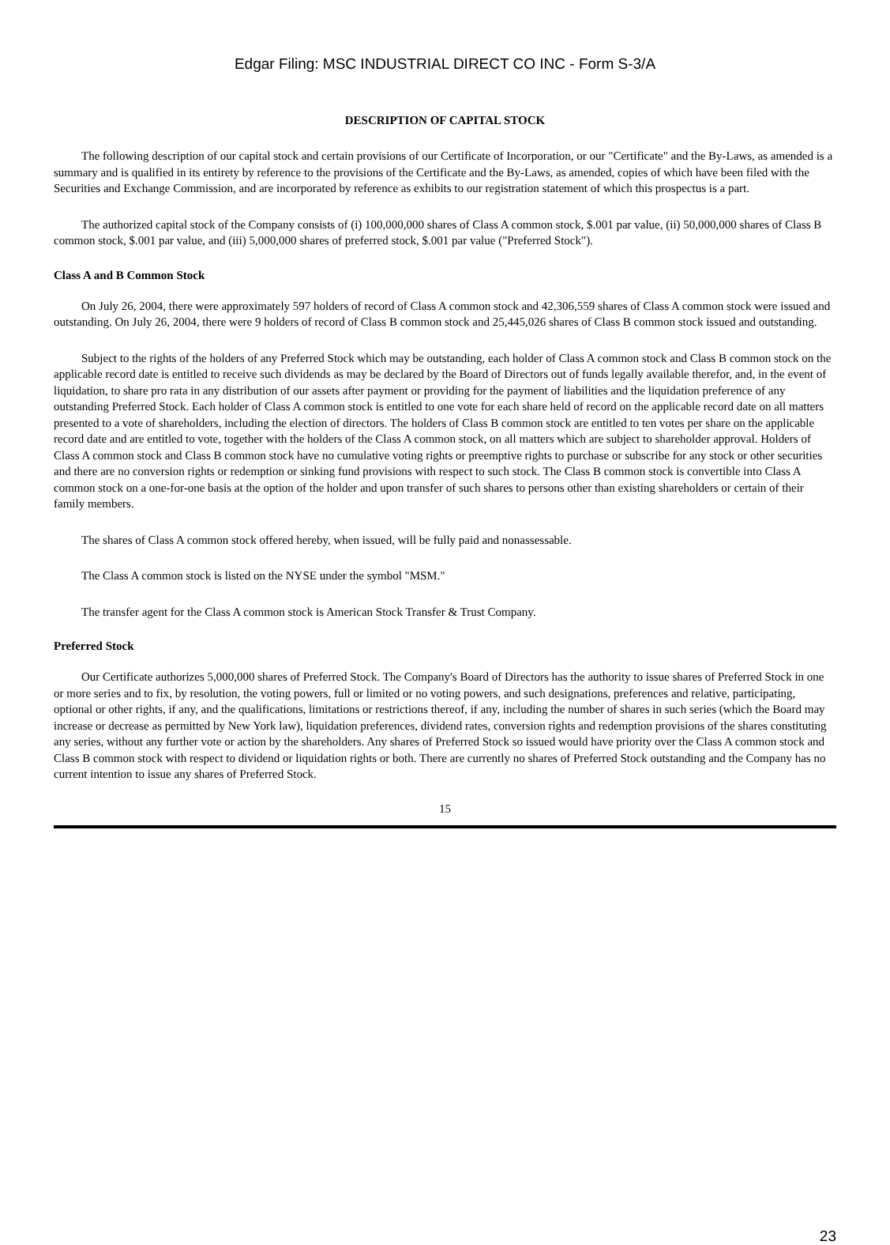Edgar Filing: MSC INDUSTRIAL DIRECT CO INC - Form S-3/A
DESCRIPTION OF CAPITAL STOCK
The following description of our capital stock and certain provisions of our Certificate of Incorporation, or our "Certificate" and the By-Laws, as amended is a summary and is qualified in its entirety by reference to the provisions of the Certificate and the By-Laws, as amended, copies of which have been filed with the Securities and Exchange Commission, and are incorporated by reference as exhibits to our registration statement of which this prospectus is a part.
The authorized capital stock of the Company consists of (i) 100,000,000 shares of Class A common stock, $.001 par value, (ii) 50,000,000 shares of Class B common stock, $.001 par value, and (iii) 5,000,000 shares of preferred stock, $.001 par value ("Preferred Stock").
Class A and B Common Stock
On July 26, 2004, there were approximately 597 holders of record of Class A common stock and 42,306,559 shares of Class A common stock were issued and outstanding. On July 26, 2004, there were 9 holders of record of Class B common stock and 25,445,026 shares of Class B common stock issued and outstanding.
Subject to the rights of the holders of any Preferred Stock which may be outstanding, each holder of Class A common stock and Class B common stock on the applicable record date is entitled to receive such dividends as may be declared by the Board of Directors out of funds legally available therefor, and, in the event of liquidation, to share pro rata in any distribution of our assets after payment or providing for the payment of liabilities and the liquidation preference of any outstanding Preferred Stock. Each holder of Class A common stock is entitled to one vote for each share held of record on the applicable record date on all matters presented to a vote of shareholders, including the election of directors. The holders of Class B common stock are entitled to ten votes per share on the applicable record date and are entitled to vote, together with the holders of the Class A common stock, on all matters which are subject to shareholder approval. Holders of Class A common stock and Class B common stock have no cumulative voting rights or preemptive rights to purchase or subscribe for any stock or other securities and there are no conversion rights or redemption or sinking fund provisions with respect to such stock. The Class B common stock is convertible into Class A common stock on a one-for-one basis at the option of the holder and upon transfer of such shares to persons other than existing shareholders or certain of their family members.
The shares of Class A common stock offered hereby, when issued, will be fully paid and nonassessable.
The Class A common stock is listed on the NYSE under the symbol "MSM."
The transfer agent for the Class A common stock is American Stock Transfer & Trust Company.
Preferred Stock
Our Certificate authorizes 5,000,000 shares of Preferred Stock. The Company's Board of Directors has the authority to issue shares of Preferred Stock in one or more series and to fix, by resolution, the voting powers, full or limited or no voting powers, and such designations, preferences and relative, participating, optional or other rights, if any, and the qualifications, limitations or restrictions thereof, if any, including the number of shares in such series (which the Board may increase or decrease as permitted by New York law), liquidation preferences, dividend rates, conversion rights and redemption provisions of the shares constituting any series, without any further vote or action by the shareholders. Any shares of Preferred Stock so issued would have priority over the Class A common stock and Class B common stock with respect to dividend or liquidation rights or both. There are currently no shares of Preferred Stock outstanding and the Company has no current intention to issue any shares of Preferred Stock.
15
23